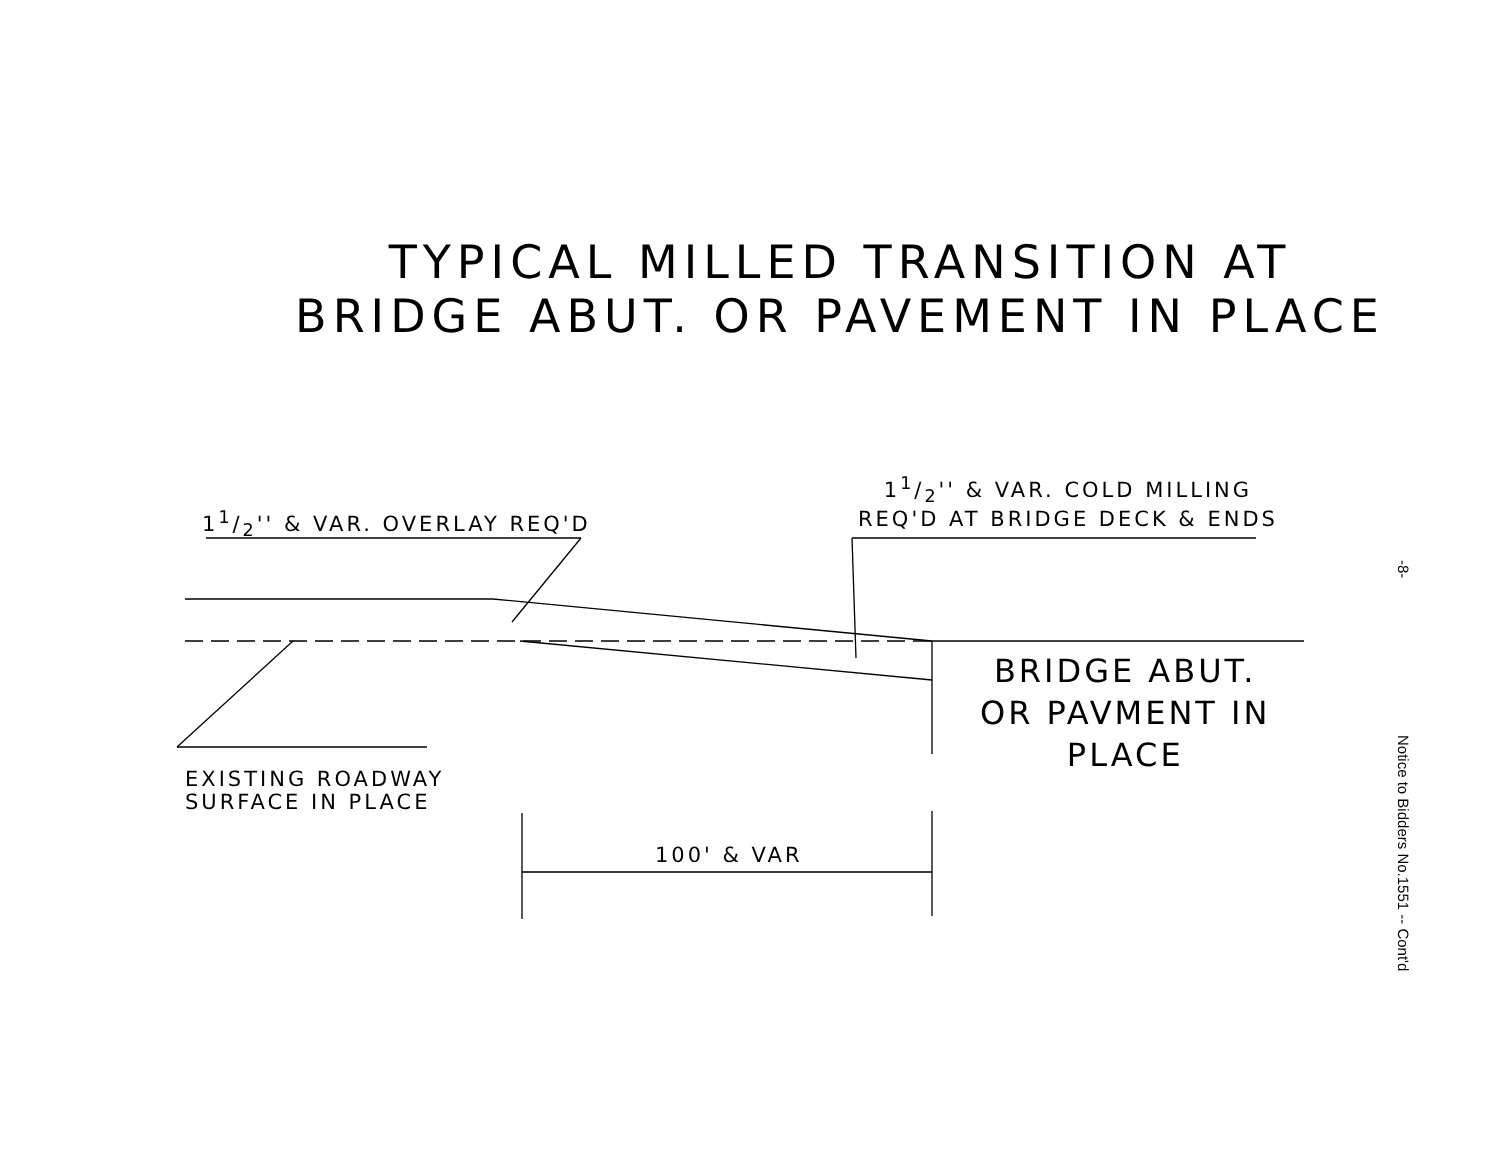TYPICAL MILLED TRANSITION AT
BRIDGE ABUT. OR PAVEMENT IN PLACE
11/2'' & VAR. OVERLAY REQ'D
11/2'' & VAR. COLD MILLING
REQ'D AT BRIDGE DECK & ENDS
EXISTING ROADWAY
SURFACE IN PLACE
BRIDGE ABUT.
OR PAVMENT IN
PLACE
100' & VAR
-8-
Notice to Bidders No.1551 -- Cont'd